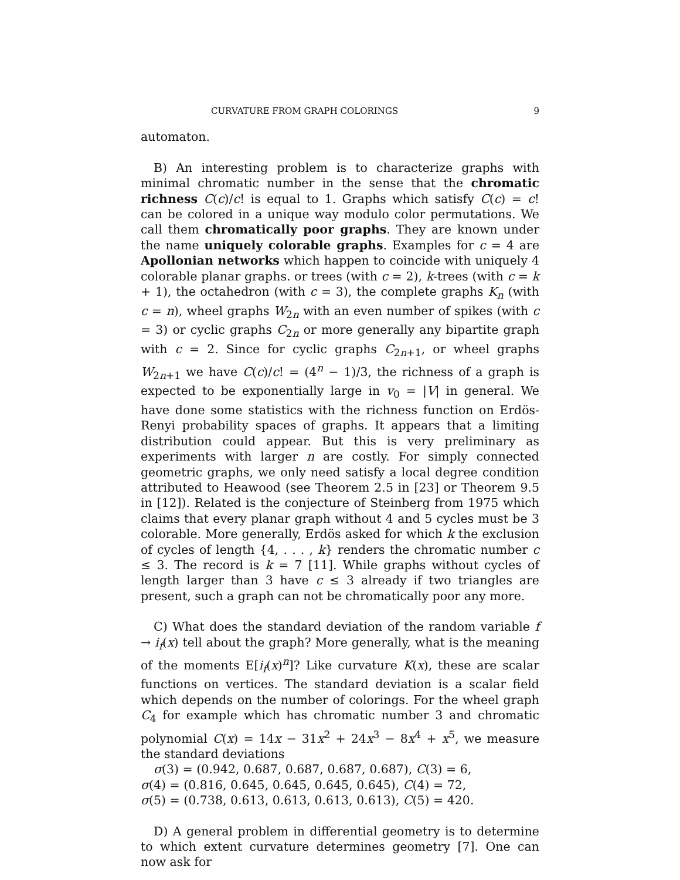CURVATURE FROM GRAPH COLORINGS 9
automaton.
B) An interesting problem is to characterize graphs with minimal chromatic number in the sense that the chromatic richness C(c)/c! is equal to 1. Graphs which satisfy C(c) = c! can be colored in a unique way modulo color permutations. We call them chromatically poor graphs. They are known under the name uniquely colorable graphs. Examples for c = 4 are Apollonian networks which happen to coincide with uniquely 4 colorable planar graphs. or trees (with c = 2), k-trees (with c = k + 1), the octahedron (with c = 3), the complete graphs K<sub>n</sub> (with c = n), wheel graphs W<sub>2n</sub> with an even number of spikes (with c = 3) or cyclic graphs C<sub>2n</sub> or more generally any bipartite graph with c = 2. Since for cyclic graphs C<sub>2n+1</sub>, or wheel graphs W<sub>2n+1</sub> we have C(c)/c! = (4<sup>n</sup> − 1)/3, the richness of a graph is expected to be exponentially large in v<sub>0</sub> = |V| in general. We have done some statistics with the richness function on Erdös-Renyi probability spaces of graphs. It appears that a limiting distribution could appear. But this is very preliminary as experiments with larger n are costly. For simply connected geometric graphs, we only need satisfy a local degree condition attributed to Heawood (see Theorem 2.5 in [23] or Theorem 9.5 in [12]). Related is the conjecture of Steinberg from 1975 which claims that every planar graph without 4 and 5 cycles must be 3 colorable. More generally, Erdös asked for which k the exclusion of cycles of length {4, . . . , k} renders the chromatic number c ≤ 3. The record is k = 7 [11]. While graphs without cycles of length larger than 3 have c ≤ 3 already if two triangles are present, such a graph can not be chromatically poor any more.
C) What does the standard deviation of the random variable f → i<sub>f</sub>(x) tell about the graph? More generally, what is the meaning of the moments E[i<sub>f</sub>(x)<sup>n</sup>]? Like curvature K(x), these are scalar functions on vertices. The standard deviation is a scalar field which depends on the number of colorings. For the wheel graph C<sub>4</sub> for example which has chromatic number 3 and chromatic polynomial C(x) = 14x − 31x<sup>2</sup> + 24x<sup>3</sup> − 8x<sup>4</sup> + x<sup>5</sup>, we measure the standard deviations
σ(3) = (0.942, 0.687, 0.687, 0.687, 0.687), C(3) = 6,
σ(4) = (0.816, 0.645, 0.645, 0.645, 0.645), C(4) = 72,
σ(5) = (0.738, 0.613, 0.613, 0.613, 0.613), C(5) = 420.
D) A general problem in differential geometry is to determine to which extent curvature determines geometry [7]. One can now ask for